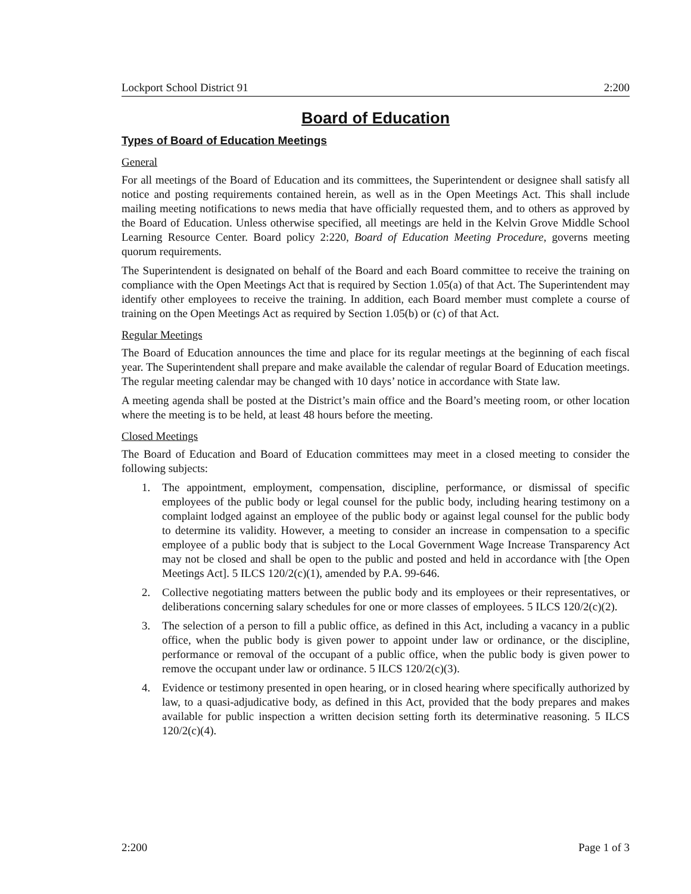Lockport School District 91 2:200
Board of Education
Types of Board of Education Meetings
General
For all meetings of the Board of Education and its committees, the Superintendent or designee shall satisfy all notice and posting requirements contained herein, as well as in the Open Meetings Act. This shall include mailing meeting notifications to news media that have officially requested them, and to others as approved by the Board of Education. Unless otherwise specified, all meetings are held in the Kelvin Grove Middle School Learning Resource Center. Board policy 2:220, Board of Education Meeting Procedure, governs meeting quorum requirements.
The Superintendent is designated on behalf of the Board and each Board committee to receive the training on compliance with the Open Meetings Act that is required by Section 1.05(a) of that Act. The Superintendent may identify other employees to receive the training. In addition, each Board member must complete a course of training on the Open Meetings Act as required by Section 1.05(b) or (c) of that Act.
Regular Meetings
The Board of Education announces the time and place for its regular meetings at the beginning of each fiscal year. The Superintendent shall prepare and make available the calendar of regular Board of Education meetings. The regular meeting calendar may be changed with 10 days’ notice in accordance with State law.
A meeting agenda shall be posted at the District’s main office and the Board’s meeting room, or other location where the meeting is to be held, at least 48 hours before the meeting.
Closed Meetings
The Board of Education and Board of Education committees may meet in a closed meeting to consider the following subjects:
1. The appointment, employment, compensation, discipline, performance, or dismissal of specific employees of the public body or legal counsel for the public body, including hearing testimony on a complaint lodged against an employee of the public body or against legal counsel for the public body to determine its validity. However, a meeting to consider an increase in compensation to a specific employee of a public body that is subject to the Local Government Wage Increase Transparency Act may not be closed and shall be open to the public and posted and held in accordance with [the Open Meetings Act]. 5 ILCS 120/2(c)(1), amended by P.A. 99-646.
2. Collective negotiating matters between the public body and its employees or their representatives, or deliberations concerning salary schedules for one or more classes of employees. 5 ILCS 120/2(c)(2).
3. The selection of a person to fill a public office, as defined in this Act, including a vacancy in a public office, when the public body is given power to appoint under law or ordinance, or the discipline, performance or removal of the occupant of a public office, when the public body is given power to remove the occupant under law or ordinance. 5 ILCS 120/2(c)(3).
4. Evidence or testimony presented in open hearing, or in closed hearing where specifically authorized by law, to a quasi-adjudicative body, as defined in this Act, provided that the body prepares and makes available for public inspection a written decision setting forth its determinative reasoning. 5 ILCS 120/2(c)(4).
2:200 Page 1 of 3